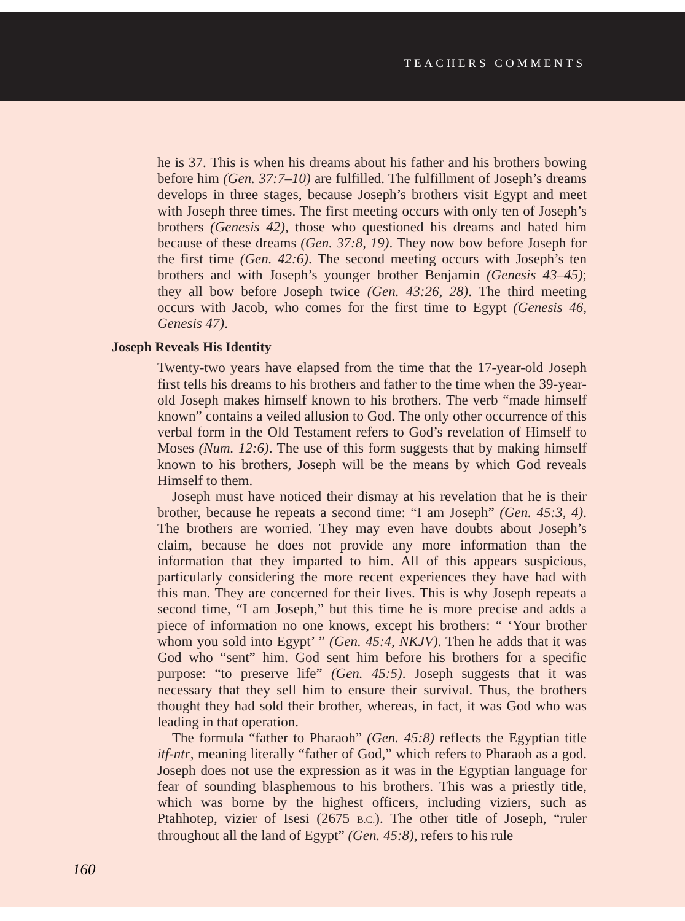TEACHERS COMMENTS
he is 37. This is when his dreams about his father and his brothers bowing before him (Gen. 37:7–10) are fulfilled. The fulfillment of Joseph’s dreams develops in three stages, because Joseph’s brothers visit Egypt and meet with Joseph three times. The first meeting occurs with only ten of Joseph’s brothers (Genesis 42), those who questioned his dreams and hated him because of these dreams (Gen. 37:8, 19). They now bow before Joseph for the first time (Gen. 42:6). The second meeting occurs with Joseph’s ten brothers and with Joseph’s younger brother Benjamin (Genesis 43–45); they all bow before Joseph twice (Gen. 43:26, 28). The third meeting occurs with Jacob, who comes for the first time to Egypt (Genesis 46, Genesis 47).
Joseph Reveals His Identity
Twenty-two years have elapsed from the time that the 17-year-old Joseph first tells his dreams to his brothers and father to the time when the 39-year-old Joseph makes himself known to his brothers. The verb “made himself known” contains a veiled allusion to God. The only other occurrence of this verbal form in the Old Testament refers to God’s revelation of Himself to Moses (Num. 12:6). The use of this form suggests that by making himself known to his brothers, Joseph will be the means by which God reveals Himself to them.
Joseph must have noticed their dismay at his revelation that he is their brother, because he repeats a second time: “I am Joseph” (Gen. 45:3, 4). The brothers are worried. They may even have doubts about Joseph’s claim, because he does not provide any more information than the information that they imparted to him. All of this appears suspicious, particularly considering the more recent experiences they have had with this man. They are concerned for their lives. This is why Joseph repeats a second time, “I am Joseph,” but this time he is more precise and adds a piece of information no one knows, except his brothers: “ ‘Your brother whom you sold into Egypt’ ” (Gen. 45:4, NKJV). Then he adds that it was God who “sent” him. God sent him before his brothers for a specific purpose: “to preserve life” (Gen. 45:5). Joseph suggests that it was necessary that they sell him to ensure their survival. Thus, the brothers thought they had sold their brother, whereas, in fact, it was God who was leading in that operation.
The formula “father to Pharaoh” (Gen. 45:8) reflects the Egyptian title itf-ntr, meaning literally “father of God,” which refers to Pharaoh as a god. Joseph does not use the expression as it was in the Egyptian language for fear of sounding blasphemous to his brothers. This was a priestly title, which was borne by the highest officers, including viziers, such as Ptahhotep, vizier of Isesi (2675 B.C.). The other title of Joseph, “ruler throughout all the land of Egypt” (Gen. 45:8), refers to his rule
160